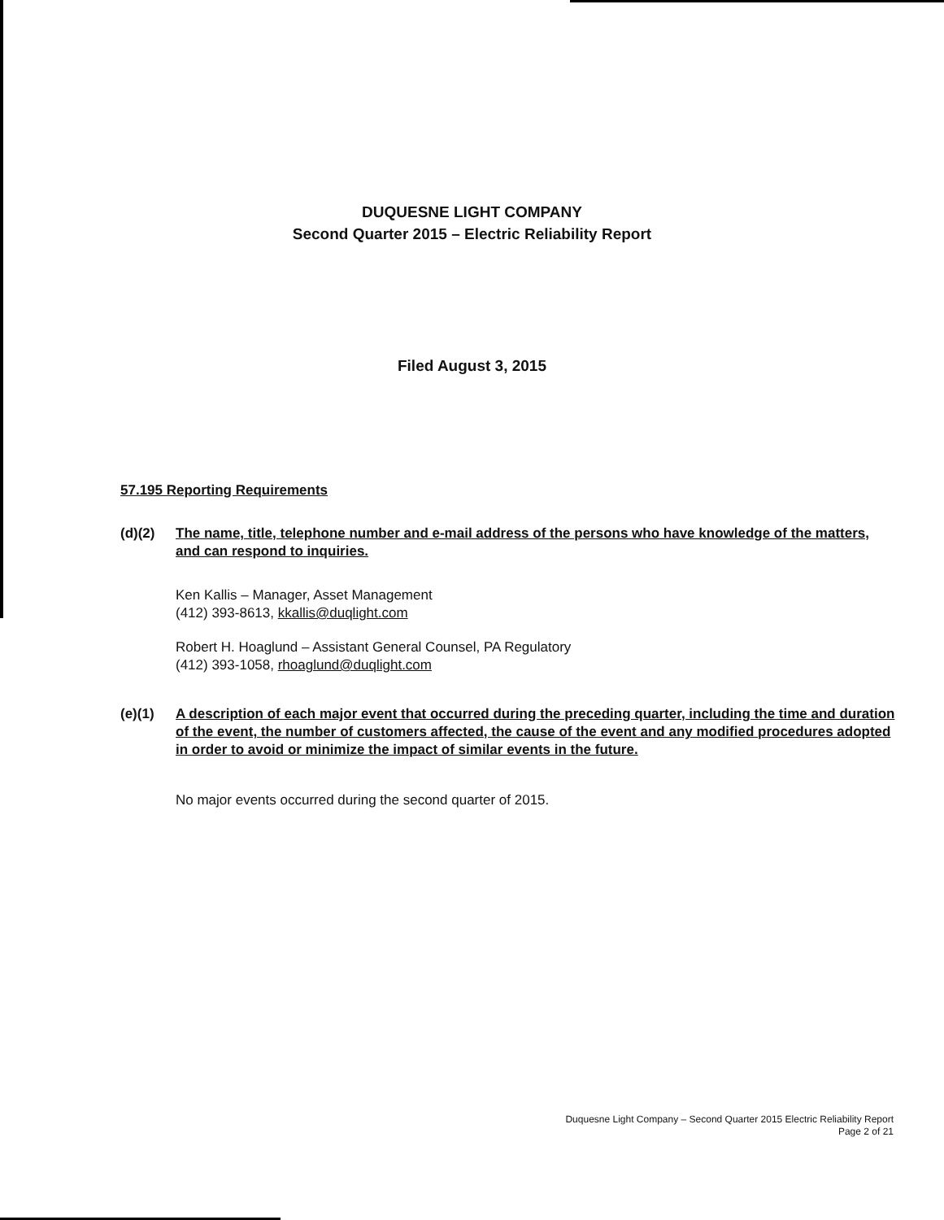DUQUESNE LIGHT COMPANY
Second Quarter 2015 – Electric Reliability Report
Filed August 3, 2015
57.195 Reporting Requirements
(d)(2) The name, title, telephone number and e-mail address of the persons who have knowledge of the matters, and can respond to inquiries.
Ken Kallis – Manager, Asset Management
(412) 393-8613, kkallis@duqlight.com
Robert H. Hoaglund – Assistant General Counsel, PA Regulatory
(412) 393-1058, rhoaglund@duqlight.com
(e)(1) A description of each major event that occurred during the preceding quarter, including the time and duration of the event, the number of customers affected, the cause of the event and any modified procedures adopted in order to avoid or minimize the impact of similar events in the future.
No major events occurred during the second quarter of 2015.
Duquesne Light Company – Second Quarter 2015 Electric Reliability Report
Page 2 of 21